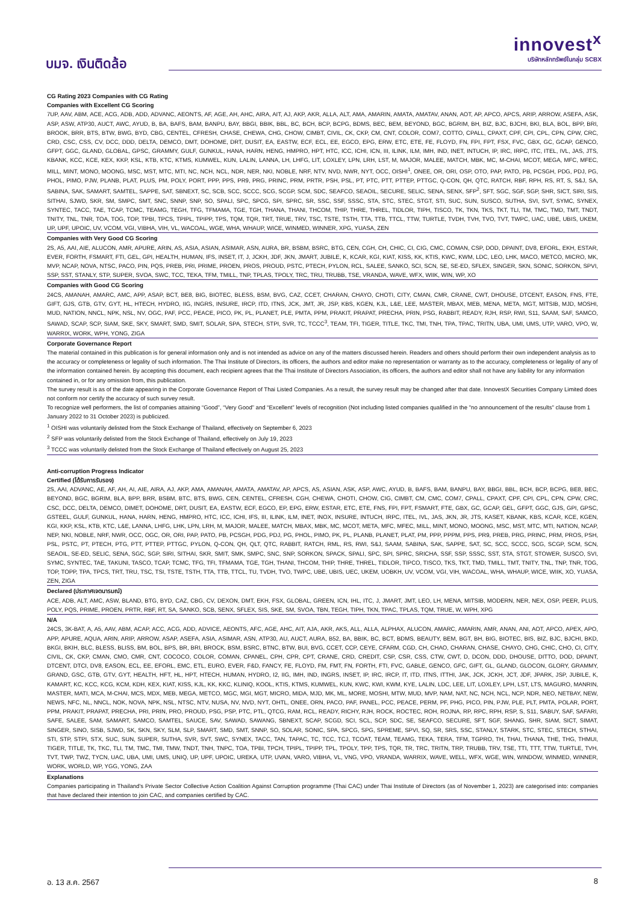บมจ. เงินติดล้อ
innovest<sup>x</sup>
บริษัทหลักทรัพย์ในกลุ่ม SCBX
CG Rating 2023 Companies with CG Rating
Companies with Excellent CG Scoring
7UP, AAV, ABM, ACE, ACG, ADB, ADD, ADVANC, AEONTS, AF, AGE, AH, AHC, AIRA, AIT, AJ, AKP, AKR, ALLA, ALT, AMA, AMARIN, AMATA, AMATAV, ANAN, AOT, AP, APCO, APCS, ARIP, ARROW, ASEFA, ASK, ASP, ASW, ATP30, AUCT, AWC, AYUD, B, BA, BAFS, BAM, BANPU, BAY, BBGI, BBIK, BBL, BC, BCH, BCP, BCPG, BDMS, BEC, BEM, BEYOND, BGC, BGRIM, BH, BIZ, BJC, BJCHI, BKI, BLA, BOL, BPP, BRI, BROOK, BRR, BTS, BTW, BWG, BYD, CBG, CENTEL, CFRESH, CHASE, CHEWA, CHG, CHOW, CIMBT, CIVIL, CK, CKP, CM, CNT, COLOR, COM7, COTTO, CPALL, CPAXT, CPF, CPI, CPL, CPN, CPW, CRC, CRD, CSC, CSS, CV, DCC, DDD, DELTA, DEMCO, DMT, DOHOME, DRT, DUSIT, EA, EASTW, ECF, ECL, EE, EGCO, EPG, ERW, ETC, ETE, FE, FLOYD, FN, FPI, FPT, FSX, FVC, GBX, GC, GCAP, GENCO, GFPT, GGC, GLAND, GLOBAL, GPSC, GRAMMY, GULF, GUNKUL, HANA, HARN, HENG, HMPRO, HPT, HTC, ICC, ICHI, ICN, III, ILINK, ILM, IMH, IND, INET, INTUCH, IP, IRC, IRPC, ITC, ITEL, IVL, JAS, JTS, KBANK, KCC, KCE, KEX, KKP, KSL, KTB, KTC, KTMS, KUMWEL, KUN, LALIN, LANNA, LH, LHFG, LIT, LOXLEY, LPN, LRH, LST, M, MAJOR, MALEE, MATCH, MBK, MC, M-CHAI, MCOT, MEGA, MFC, MFEC, MILL, MINT, MONO, MOONG, MSC, MST, MTC, MTI, NC, NCH, NCL, NDR, NER, NKI, NOBLE, NRF, NTV, NVD, NWR, NYT, OCC, OISHI<sup>1</sup>, ONEE, OR, ORI, OSP, OTO, PAP, PATO, PB, PCSGH, PDG, PDJ, PG, PHOL, PIMO, PJW, PLANB, PLAT, PLUS, PM, POLY, PORT, PPP, PPS, PR9, PRG, PRINC, PRM, PRTR, PSH, PSL, PT, PTC, PTT, PTTEP, PTTGC, Q-CON, QH, QTC, RATCH, RBF, RPH, RS, RT, S, S&J, SA, SABINA, SAK, SAMART, SAMTEL, SAPPE, SAT, SBNEXT, SC, SCB, SCC, SCCC, SCG, SCGP, SCM, SDC, SEAFCO, SEAOIL, SECURE, SELIC, SENA, SENX, SFP<sup>2</sup>, SFT, SGC, SGF, SGP, SHR, SICT, SIRI, SIS, SITHAI, SJWD, SKR, SM, SMPC, SMT, SNC, SNNP, SNP, SO, SPALI, SPC, SPCG, SPI, SPRC, SR, SSC, SSF, SSSC, STA, STC, STEC, STGT, STI, SUC, SUN, SUSCO, SUTHA, SVI, SVT, SYMC, SYNEX, SYNTEC, TACC, TAE, TCAP, TCMC, TEAMG, TEGH, TFG, TFMAMA, TGE, TGH, THANA, THANI, THCOM, THIP, THRE, THREL, TIDLOR, TIPH, TISCO, TK, TKN, TKS, TKT, TLI, TM, TMC, TMD, TMT, TNDT, TNITY, TNL, TNR, TOA, TOG, TOP, TPBI, TPCS, TPIPL, TPIPP, TPS, TQM, TQR, TRT, TRUE, TRV, TSC, TSTE, TSTH, TTA, TTB, TTCL, TTW, TURTLE, TVDH, TVH, TVO, TVT, TWPC, UAC, UBE, UBIS, UKEM, UP, UPF, UPOIC, UV, VCOM, VGI, VIBHA, VIH, VL, WACOAL, WGE, WHA, WHAUP, WICE, WINMED, WINNER, XPG, YUASA, ZEN
Companies with Very Good CG Scoring
2S, A5, AAI, AIE, ALUCON, AMR, APURE, ARIN, AS, ASIA, ASIAN, ASIMAR, ASN, AURA, BR, BSBM, BSRC, BTG, CEN, CGH, CH, CHIC, CI, CIG, CMC, COMAN, CSP, DOD, DPAINT, DV8, EFORL, EKH, ESTAR, EVER, FORTH, FSMART, FTI, GEL, GPI, HEALTH, HUMAN, IFS, INSET, IT, J, JCKH, JDF, JKN, JMART, JUBILE, K, KCAR, KGI, KIAT, KISS, KK, KTIS, KWC, KWM, LDC, LEO, LHK, MACO, METCO, MICRO, MK, MVP, NCAP, NOVA, NTSC, PACO, PIN, PQS, PREB, PRI, PRIME, PROEN, PROS, PROUD, PSTC, PTECH, PYLON, RCL, SALEE, SANKO, SCI, SCN, SE, SE-ED, SFLEX, SINGER, SKN, SONIC, SORKON, SPVI, SSP, SST, STANLY, STP, SUPER, SVOA, SWC, TCC, TEKA, TFM, TMILL, TNP, TPLAS, TPOLY, TRC, TRU, TRUBB, TSE, VRANDA, WAVE, WFX, WIIK, WIN, WP, XO
Companies with Good CG Scoring
24CS, AMANAH, AMARC, AMC, APP, ASAP, BCT, BE8, BIG, BIOTEC, BLESS, BSM, BVG, CAZ, CCET, CHARAN, CHAYO, CHOTI, CITY, CMAN, CMR, CRANE, CWT, DHOUSE, DTCENT, EASON, FNS, FTE, GIFT, GJS, GTB, GTV, GYT, HL, HTECH, HYDRO, IIG, INGRS, INSURE, IRCP, ITD, ITNS, JCK, JMT, JR, JSP, KBS, KGEN, KJL, L&E, LEE, MASTER, MBAX, MEB, MENA, META, MGT, MITSIB, MJD, MOSHI, MUD, NATION, NNCL, NPK, NSL, NV, OGC, PAF, PCC, PEACE, PICO, PK, PL, PLANET, PLE, PMTA, PPM, PRAKIT, PRAPAT, PRECHA, PRIN, PSG, RABBIT, READY, RJH, RSP, RWI, S11, SAAM, SAF, SAMCO, SAWAD, SCAP, SCP, SIAM, SKE, SKY, SMART, SMD, SMIT, SOLAR, SPA, STECH, STPI, SVR, TC, TCCC<sup>3</sup>, TEAM, TFI, TIGER, TITLE, TKC, TMI, TNH, TPA, TPAC, TRITN, UBA, UMI, UMS, UTP, VARO, VPO, W, WARRIX, WORK, WPH, YONG, ZIGA
Corporate Governance Report
The material contained in this publication is for general information only and is not intended as advice on any of the matters discussed herein. Readers and others should perform their own independent analysis as to the accuracy or completeness or legality of such information. The Thai Institute of Directors, its officers, the authors and editor make no representation or warranty as to the accuracy, completeness or legality of any of the information contained herein. By accepting this document, each recipient agrees that the Thai Institute of Directors Association, its officers, the authors and editor shall not have any liability for any information contained in, or for any omission from, this publication.
The survey result is as of the date appearing in the Corporate Governance Report of Thai Listed Companies. As a result, the survey result may be changed after that date. InnovestX Securities Company Limited does not conform nor certify the accuracy of such survey result.
To recognize well performers, the list of companies attaining “Good”, “Very Good” and “Excellent” levels of recognition (Not including listed companies qualified in the "no announcement of the results" clause from 1 January 2022 to 31 October 2023) is publicized.
<sup>1</sup> OISHI was voluntarily delisted from the Stock Exchange of Thailand, effectively on September 6, 2023
<sup>2</sup> SFP was voluntarily delisted from the Stock Exchange of Thailand, effectively on July 19, 2023
<sup>3</sup> TCCC was voluntarily delisted from the Stock Exchange of Thailand effectively on August 25, 2023
Anti-corruption Progress Indicator
Certified (ได้รับการรับรอง)
2S, AAI, ADVANC, AE, AF, AH, AI, AIE, AIRA, AJ, AKP, AMA, AMANAH, AMATA, AMATAV, AP, APCS, AS, ASIAN, ASK, ASP, AWC, AYUD, B, BAFS, BAM, BANPU, BAY, BBGI, BBL, BCH, BCP, BCPG, BE8, BEC, BEYOND, BGC, BGRIM, BLA, BPP, BRR, BSBM, BTC, BTS, BWG, CEN, CENTEL, CFRESH, CGH, CHEWA, CHOTI, CHOW, CIG, CIMBT, CM, CMC, COM7, CPALL, CPAXT, CPF, CPI, CPL, CPN, CPW, CRC, CSC, DCC, DELTA, DEMCO, DIMET, DOHOME, DRT, DUSIT, EA, EASTW, ECF, EGCO, EP, EPG, ERW, ESTAR, ETC, ETE, FNS, FPI, FPT, FSMART, FTE, GBX, GC, GCAP, GEL, GFPT, GGC, GJS, GPI, GPSC, GSTEEL, GULF, GUNKUL, HANA, HARN, HENG, HMPRO, HTC, ICC, ICHI, IFS, III, ILINK, ILM, INET, INOX, INSURE, INTUCH, IRPC, ITEL, IVL, JAS, JKN, JR, JTS, KASET, KBANK, KBS, KCAR, KCE, KGEN, KGI, KKP, KSL, KTB, KTC, L&E, LANNA, LHFG, LHK, LPN, LRH, M, MAJOR, MALEE, MATCH, MBAX, MBK, MC, MCOT, META, MFC, MFEC, MILL, MINT, MONO, MOONG, MSC, MST, MTC, MTI, NATION, NCAP, NEP, NKI, NOBLE, NRF, NWR, OCC, OGC, OR, ORI, PAP, PATO, PB, PCSGH, PDG, PDJ, PG, PHOL, PIMO, PK, PL, PLANB, PLANET, PLAT, PM, PPP, PPPM, PPS, PR9, PREB, PRG, PRINC, PRM, PROS, PSH, PSL, PSTC, PT, PTECH, PTG, PTT, PTTEP, PTTGC, PYLON, Q-CON, QH, QLT, QTC, RABBIT, RATCH, RML, RS, RWI, S&J, SAAM, SABINA, SAK, SAPPE, SAT, SC, SCC, SCCC, SCG, SCGP, SCM, SCN, SEAOIL, SE-ED, SELIC, SENA, SGC, SGP, SIRI, SITHAI, SKR, SMIT, SMK, SMPC, SNC, SNP, SORKON, SPACK, SPALI, SPC, SPI, SPRC, SRICHA, SSF, SSP, SSSC, SST, STA, STGT, STOWER, SUSCO, SVI, SYMC, SYNTEC, TAE, TAKUNI, TASCO, TCAP, TCMC, TFG, TFI, TFMAMA, TGE, TGH, THANI, THCOM, THIP, THRE, THREL, TIDLOR, TIPCO, TISCO, TKS, TKT, TMD, TMILL, TMT, TNITY, TNL, TNP, TNR, TOG, TOP, TOPP, TPA, TPCS, TRT, TRU, TSC, TSI, TSTE, TSTH, TTA, TTB, TTCL, TU, TVDH, TVO, TWPC, UBE, UBIS, UEC, UKEM, UOBKH, UV, VCOM, VGI, VIH, WACOAL, WHA, WHAUP, WICE, WIIK, XO, YUASA, ZEN, ZIGA
Declared (ประกาศเจตนารมณ์)
ACE, ADB, ALT, AMC, ASW, BLAND, BTG, BYD, CAZ, CBG, CV, DEXON, DMT, EKH, FSX, GLOBAL, GREEN, ICN, IHL, ITC, J, JMART, JMT, LEO, LH, MENA, MITSIB, MODERN, NER, NEX, OSP, PEER, PLUS, POLY, PQS, PRIME, PROEN, PRTR, RBF, RT, SA, SANKO, SCB, SENX, SFLEX, SIS, SKE, SM, SVOA, TBN, TEGH, TIPH, TKN, TPAC, TPLAS, TQM, TRUE, W, WPH, XPG
N/A
24CS, 3K-BAT, A, A5, AAV, ABM, ACAP, ACC, ACG, ADD, ADVICE, AEONTS, AFC, AGE, AHC, AIT, AJA, AKR, AKS, ALL, ALLA, ALPHAX, ALUCON, AMARC, AMARIN, AMR, ANAN, ANI, AOT, APCO, APEX, APO, APP, APURE, AQUA, ARIN, ARIP, ARROW, ASAP, ASEFA, ASIA, ASIMAR, ASN, ATP30, AU, AUCT, AURA, B52, BA, BBIK, BC, BCT, BDMS, BEAUTY, BEM, BGT, BH, BIG, BIOTEC, BIS, BIZ, BJC, BJCHI, BKD, BKGI, BKIH, BLC, BLESS, BLISS, BM, BOL, BPS, BR, BRI, BROCK, BSM, BSRC, BTNC, BTW, BUI, BVG, CCET, CCP, CEYE, CFARM, CGD, CH, CHAO, CHARAN, CHASE, CHAYO, CHG, CHIC, CHO, CI, CITY, CIVIL, CK, CKP, CMAN, CMO, CMR, CNT, COCOCO, COLOR, COMAN, CPANEL, CPH, CPR, CPT, CRANE, CRD, CREDIT, CSP, CSR, CSS, CTW, CWT, D, DCON, DDD, DHOUSE, DITTO, DOD, DPAINT, DTCENT, DTCI, DV8, EASON, ECL, EE, EFORL, EMC, ETL, EURO, EVER, F&D, FANCY, FE, FLOYD, FM, FMT, FN, FORTH, FTI, FVC, GABLE, GENCO, GFC, GIFT, GL, GLAND, GLOCON, GLORY, GRAMMY, GRAND, GSC, GTB, GTV, GYT, HEALTH, HFT, HL, HPT, HTECH, HUMAN, HYDRO, I2, IIG, IMH, IND, INGRS, INSET, IP, IRC, IRCP, IT, ITD, ITNS, ITTHI, JAK, JCK, JCKH, JCT, JDF, JPARK, JSP, JUBILE, K, KAMART, KC, KCC, KCG, KCM, KDH, KEX, KIAT, KISS, KJL, KK, KKC, KLINIQ, KOOL, KTIS, KTMS, KUMWEL, KUN, KWC, KWI, KWM, KYE, LALIN, LDC, LEE, LIT, LOXLEY, LPH, LST, LTS, MAGURO, MANRIN, MASTER, MATI, MCA, M-CHAI, MCS, MDX, MEB, MEGA, METCO, MGC, MGI, MGT, MICRO, MIDA, MJD, MK, ML, MORE, MOSHI, MTW, MUD, MVP, NAM, NAT, NC, NCH, NCL, NCP, NDR, NEO, NETBAY, NEW, NEWS, NFC, NL, NNCL, NOK, NOVA, NPK, NSL, NTSC, NTV, NUSA, NV, NVD, NYT, OHTL, ONEE, ORN, PACO, PAF, PANEL, PCC, PEACE, PERM, PF, PHG, PICO, PIN, PJW, PLE, PLT, PMTA, POLAR, PORT, PPM, PRAKIT, PRAPAT, PRECHA, PRI, PRIN, PRO, PROUD, PSG, PSP, PTC, PTL, QTCG, RAM, RCL, READY, RICHY, RJH, ROCK, ROCTEC, ROH, ROJNA, RP, RPC, RPH, RSP, S, S11, SABUY, SAF, SAFARI, SAFE, SALEE, SAM, SAMART, SAMCO, SAMTEL, SAUCE, SAV, SAWAD, SAWANG, SBNEXT, SCAP, SCGD, SCI, SCL, SCP, SDC, SE, SEAFCO, SECURE, SFT, SGF, SHANG, SHR, SIAM, SICT, SIMAT, SINGER, SINO, SISB, SJWD, SK, SKN, SKY, SLM, SLP, SMART, SMD, SMT, SNNP, SO, SOLAR, SONIC, SPA, SPCG, SPG, SPREME, SPVI, SQ, SR, SRS, SSC, STANLY, STARK, STC, STEC, STECH, STHAI, STI, STP, STPI, STX, SUC, SUN, SUPER, SUTHA, SVR, SVT, SWC, SYNEX, TACC, TAN, TAPAC, TC, TCC, TCJ, TCOAT, TEAM, TEAMG, TEKA, TERA, TFM, TGPRO, TH, THAI, THANA, THE, THG, THMUI, TIGER, TITLE, TK, TKC, TLI, TM, TMC, TMI, TMW, TNDT, TNH, TNPC, TOA, TPBI, TPCH, TPIPL, TPIPP, TPL, TPOLY, TPP, TPS, TQR, TR, TRC, TRITN, TRP, TRUBB, TRV, TSE, TTI, TTT, TTW, TURTLE, TVH, TVT, TWP, TWZ, TYCN, UAC, UBA, UMI, UMS, UNIQ, UP, UPF, UPOIC, UREKA, UTP, UVAN, VARO, VIBHA, VL, VNG, VPO, VRANDA, WARRIX, WAVE, WELL, WFX, WGE, WIN, WINDOW, WINMED, WINNER, WORK, WORLD, WP, YGG, YONG, ZAA
Explanations
Companies participating in Thailand's Private Sector Collective Action Coalition Against Corruption programme (Thai CAC) under Thai Institute of Directors (as of November 1, 2023) are categorised into: companies that have declared their intention to join CAC, and companies certified by CAC.
อ. 13 ส.ค. 2567 8